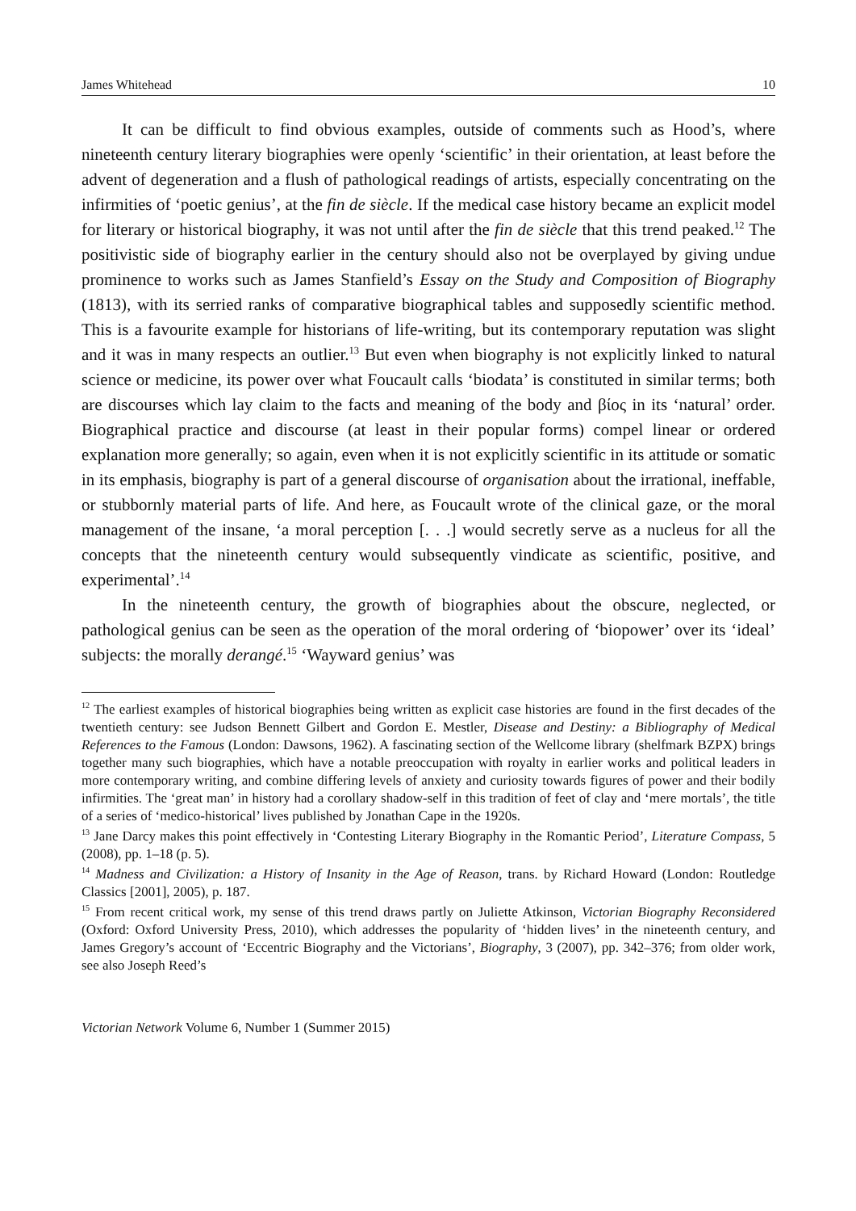James Whitehead 10
It can be difficult to find obvious examples, outside of comments such as Hood’s, where nineteenth century literary biographies were openly ‘scientific’ in their orientation, at least before the advent of degeneration and a flush of pathological readings of artists, especially concentrating on the infirmities of ‘poetic genius’, at the fin de siècle. If the medical case history became an explicit model for literary or historical biography, it was not until after the fin de siècle that this trend peaked.<sup>12</sup> The positivistic side of biography earlier in the century should also not be overplayed by giving undue prominence to works such as James Stanfield’s Essay on the Study and Composition of Biography (1813), with its serried ranks of comparative biographical tables and supposedly scientific method. This is a favourite example for historians of life-writing, but its contemporary reputation was slight and it was in many respects an outlier.<sup>13</sup> But even when biography is not explicitly linked to natural science or medicine, its power over what Foucault calls ‘biodata’ is constituted in similar terms; both are discourses which lay claim to the facts and meaning of the body and βίος in its ‘natural’ order. Biographical practice and discourse (at least in their popular forms) compel linear or ordered explanation more generally; so again, even when it is not explicitly scientific in its attitude or somatic in its emphasis, biography is part of a general discourse of organisation about the irrational, ineffable, or stubbornly material parts of life. And here, as Foucault wrote of the clinical gaze, or the moral management of the insane, ‘a moral perception [. . .] would secretly serve as a nucleus for all the concepts that the nineteenth century would subsequently vindicate as scientific, positive, and experimental’.<sup>14</sup>
In the nineteenth century, the growth of biographies about the obscure, neglected, or pathological genius can be seen as the operation of the moral ordering of ‘biopower’ over its ‘ideal’ subjects: the morally derangé.<sup>15</sup> ‘Wayward genius’ was
<sup>12</sup> The earliest examples of historical biographies being written as explicit case histories are found in the first decades of the twentieth century: see Judson Bennett Gilbert and Gordon E. Mestler, Disease and Destiny: a Bibliography of Medical References to the Famous (London: Dawsons, 1962). A fascinating section of the Wellcome library (shelfmark BZPX) brings together many such biographies, which have a notable preoccupation with royalty in earlier works and political leaders in more contemporary writing, and combine differing levels of anxiety and curiosity towards figures of power and their bodily infirmities. The ‘great man’ in history had a corollary shadow-self in this tradition of feet of clay and ‘mere mortals’, the title of a series of ‘medico-historical’ lives published by Jonathan Cape in the 1920s.
<sup>13</sup> Jane Darcy makes this point effectively in ‘Contesting Literary Biography in the Romantic Period’, Literature Compass, 5 (2008), pp. 1–18 (p. 5).
<sup>14</sup> Madness and Civilization: a History of Insanity in the Age of Reason, trans. by Richard Howard (London: Routledge Classics [2001], 2005), p. 187.
<sup>15</sup> From recent critical work, my sense of this trend draws partly on Juliette Atkinson, Victorian Biography Reconsidered (Oxford: Oxford University Press, 2010), which addresses the popularity of ‘hidden lives’ in the nineteenth century, and James Gregory’s account of ‘Eccentric Biography and the Victorians’, Biography, 3 (2007), pp. 342–376; from older work, see also Joseph Reed’s
Victorian Network Volume 6, Number 1 (Summer 2015)